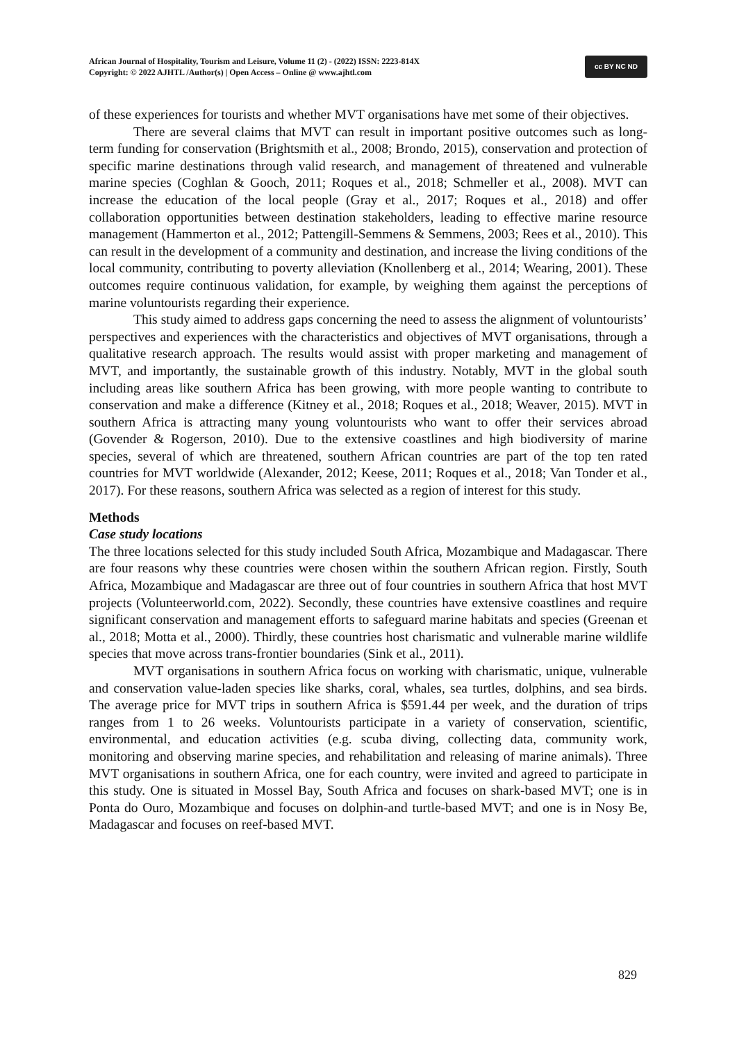African Journal of Hospitality, Tourism and Leisure, Volume 11 (2) - (2022) ISSN: 2223-814X
Copyright: © 2022 AJHTL /Author(s) | Open Access – Online @ www.ajhtl.com
cc BY NC ND
of these experiences for tourists and whether MVT organisations have met some of their objectives.
There are several claims that MVT can result in important positive outcomes such as long-term funding for conservation (Brightsmith et al., 2008; Brondo, 2015), conservation and protection of specific marine destinations through valid research, and management of threatened and vulnerable marine species (Coghlan & Gooch, 2011; Roques et al., 2018; Schmeller et al., 2008). MVT can increase the education of the local people (Gray et al., 2017; Roques et al., 2018) and offer collaboration opportunities between destination stakeholders, leading to effective marine resource management (Hammerton et al., 2012; Pattengill-Semmens & Semmens, 2003; Rees et al., 2010). This can result in the development of a community and destination, and increase the living conditions of the local community, contributing to poverty alleviation (Knollenberg et al., 2014; Wearing, 2001). These outcomes require continuous validation, for example, by weighing them against the perceptions of marine voluntourists regarding their experience.
This study aimed to address gaps concerning the need to assess the alignment of voluntourists’ perspectives and experiences with the characteristics and objectives of MVT organisations, through a qualitative research approach. The results would assist with proper marketing and management of MVT, and importantly, the sustainable growth of this industry. Notably, MVT in the global south including areas like southern Africa has been growing, with more people wanting to contribute to conservation and make a difference (Kitney et al., 2018; Roques et al., 2018; Weaver, 2015). MVT in southern Africa is attracting many young voluntourists who want to offer their services abroad (Govender & Rogerson, 2010). Due to the extensive coastlines and high biodiversity of marine species, several of which are threatened, southern African countries are part of the top ten rated countries for MVT worldwide (Alexander, 2012; Keese, 2011; Roques et al., 2018; Van Tonder et al., 2017). For these reasons, southern Africa was selected as a region of interest for this study.
Methods
Case study locations
The three locations selected for this study included South Africa, Mozambique and Madagascar. There are four reasons why these countries were chosen within the southern African region. Firstly, South Africa, Mozambique and Madagascar are three out of four countries in southern Africa that host MVT projects (Volunteerworld.com, 2022). Secondly, these countries have extensive coastlines and require significant conservation and management efforts to safeguard marine habitats and species (Greenan et al., 2018; Motta et al., 2000). Thirdly, these countries host charismatic and vulnerable marine wildlife species that move across trans-frontier boundaries (Sink et al., 2011).
MVT organisations in southern Africa focus on working with charismatic, unique, vulnerable and conservation value-laden species like sharks, coral, whales, sea turtles, dolphins, and sea birds. The average price for MVT trips in southern Africa is $591.44 per week, and the duration of trips ranges from 1 to 26 weeks. Voluntourists participate in a variety of conservation, scientific, environmental, and education activities (e.g. scuba diving, collecting data, community work, monitoring and observing marine species, and rehabilitation and releasing of marine animals). Three MVT organisations in southern Africa, one for each country, were invited and agreed to participate in this study. One is situated in Mossel Bay, South Africa and focuses on shark-based MVT; one is in Ponta do Ouro, Mozambique and focuses on dolphin-and turtle-based MVT; and one is in Nosy Be, Madagascar and focuses on reef-based MVT.
829